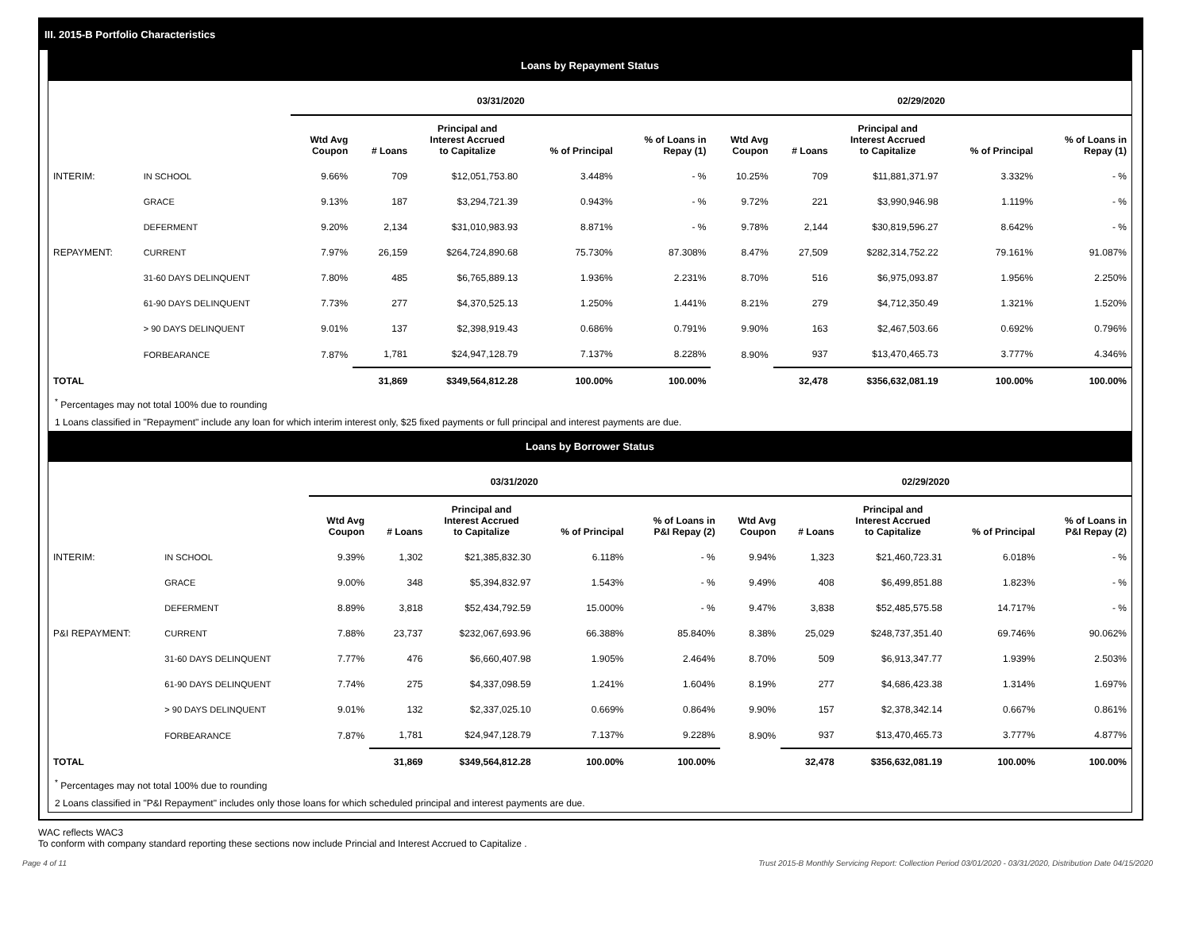III. 2015-B Portfolio Characteristics
Loans by Repayment Status
| | | 03/31/2020 | | | | | 02/29/2020 | | | | |
| --- | --- | --- | --- | --- | --- | --- | --- | --- | --- | --- | --- |
| | | Wtd Avg Coupon | # Loans | Principal and Interest Accrued to Capitalize | % of Principal | % of Loans in Repay (1) | Wtd Avg Coupon | # Loans | Principal and Interest Accrued to Capitalize | % of Principal | % of Loans in Repay (1) |
| INTERIM: | IN SCHOOL | 9.66% | 709 | $12,051,753.80 | 3.448% | - % | 10.25% | 709 | $11,881,371.97 | 3.332% | - % |
| | GRACE | 9.13% | 187 | $3,294,721.39 | 0.943% | - % | 9.72% | 221 | $3,990,946.98 | 1.119% | - % |
| | DEFERMENT | 9.20% | 2,134 | $31,010,983.93 | 8.871% | - % | 9.78% | 2,144 | $30,819,596.27 | 8.642% | - % |
| REPAYMENT: | CURRENT | 7.97% | 26,159 | $264,724,890.68 | 75.730% | 87.308% | 8.47% | 27,509 | $282,314,752.22 | 79.161% | 91.087% |
| | 31-60 DAYS DELINQUENT | 7.80% | 485 | $6,765,889.13 | 1.936% | 2.231% | 8.70% | 516 | $6,975,093.87 | 1.956% | 2.250% |
| | 61-90 DAYS DELINQUENT | 7.73% | 277 | $4,370,525.13 | 1.250% | 1.441% | 8.21% | 279 | $4,712,350.49 | 1.321% | 1.520% |
| | > 90 DAYS DELINQUENT | 9.01% | 137 | $2,398,919.43 | 0.686% | 0.791% | 9.90% | 163 | $2,467,503.66 | 0.692% | 0.796% |
| | FORBEARANCE | 7.87% | 1,781 | $24,947,128.79 | 7.137% | 8.228% | 8.90% | 937 | $13,470,465.73 | 3.777% | 4.346% |
| TOTAL | | | 31,869 | $349,564,812.28 | 100.00% | 100.00% | | 32,478 | $356,632,081.19 | 100.00% | 100.00% |
<sup>*</sup> Percentages may not total 100% due to rounding
1 Loans classified in "Repayment" include any loan for which interim interest only, $25 fixed payments or full principal and interest payments are due.
Loans by Borrower Status
| | | 03/31/2020 | | | | | 02/29/2020 | | | | |
| --- | --- | --- | --- | --- | --- | --- | --- | --- | --- | --- | --- |
| | | Wtd Avg Coupon | # Loans | Principal and Interest Accrued to Capitalize | % of Principal | % of Loans in P&I Repay (2) | Wtd Avg Coupon | # Loans | Principal and Interest Accrued to Capitalize | % of Principal | % of Loans in P&I Repay (2) |
| INTERIM: | IN SCHOOL | 9.39% | 1,302 | $21,385,832.30 | 6.118% | - % | 9.94% | 1,323 | $21,460,723.31 | 6.018% | - % |
| | GRACE | 9.00% | 348 | $5,394,832.97 | 1.543% | - % | 9.49% | 408 | $6,499,851.88 | 1.823% | - % |
| | DEFERMENT | 8.89% | 3,818 | $52,434,792.59 | 15.000% | - % | 9.47% | 3,838 | $52,485,575.58 | 14.717% | - % |
| P&I REPAYMENT: | CURRENT | 7.88% | 23,737 | $232,067,693.96 | 66.388% | 85.840% | 8.38% | 25,029 | $248,737,351.40 | 69.746% | 90.062% |
| | 31-60 DAYS DELINQUENT | 7.77% | 476 | $6,660,407.98 | 1.905% | 2.464% | 8.70% | 509 | $6,913,347.77 | 1.939% | 2.503% |
| | 61-90 DAYS DELINQUENT | 7.74% | 275 | $4,337,098.59 | 1.241% | 1.604% | 8.19% | 277 | $4,686,423.38 | 1.314% | 1.697% |
| | > 90 DAYS DELINQUENT | 9.01% | 132 | $2,337,025.10 | 0.669% | 0.864% | 9.90% | 157 | $2,378,342.14 | 0.667% | 0.861% |
| | FORBEARANCE | 7.87% | 1,781 | $24,947,128.79 | 7.137% | 9.228% | 8.90% | 937 | $13,470,465.73 | 3.777% | 4.877% |
| TOTAL | | | 31,869 | $349,564,812.28 | 100.00% | 100.00% | | 32,478 | $356,632,081.19 | 100.00% | 100.00% |
<sup>*</sup> Percentages may not total 100% due to rounding
2 Loans classified in "P&I Repayment" includes only those loans for which scheduled principal and interest payments are due.
WAC reflects WAC3
To conform with company standard reporting these sections now include Princial and Interest Accrued to Capitalize .
Page 4 of 11 Trust 2015-B Monthly Servicing Report: Collection Period 03/01/2020 - 03/31/2020, Distribution Date 04/15/2020